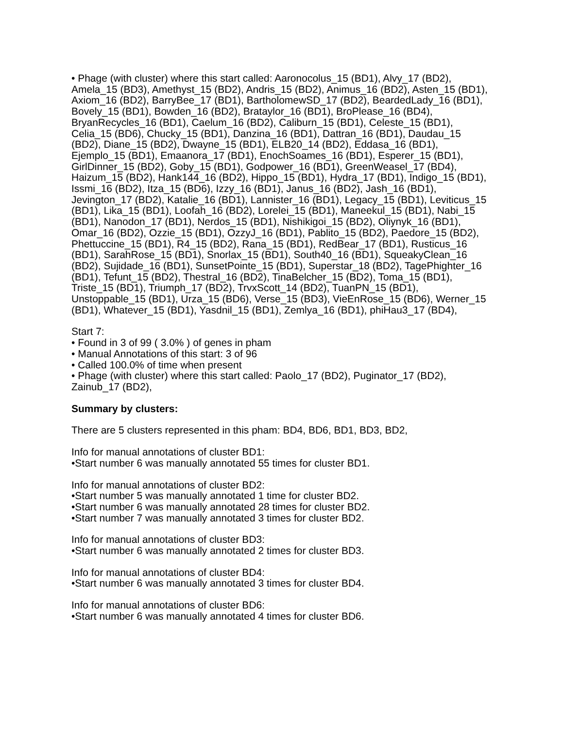• Phage (with cluster) where this start called: Aaronocolus_15 (BD1), Alvy_17 (BD2), Amela_15 (BD3), Amethyst_15 (BD2), Andris_15 (BD2), Animus_16 (BD2), Asten_15 (BD1), Axiom_16 (BD2), BarryBee_17 (BD1), BartholomewSD_17 (BD2), BeardedLady_16 (BD1), Bovely_15 (BD1), Bowden_16 (BD2), Brataylor_16 (BD1), BroPlease_16 (BD4), BryanRecycles_16 (BD1), Caelum_16 (BD2), Caliburn_15 (BD1), Celeste_15 (BD1), Celia_15 (BD6), Chucky_15 (BD1), Danzina_16 (BD1), Dattran_16 (BD1), Daudau_15 (BD2), Diane_15 (BD2), Dwayne_15 (BD1), ELB20_14 (BD2), Eddasa_16 (BD1), Ejemplo_15 (BD1), Emaanora_17 (BD1), EnochSoames_16 (BD1), Esperer_15 (BD1), GirlDinner_15 (BD2), Goby_15 (BD1), Godpower_16 (BD1), GreenWeasel_17 (BD4), Haizum_15 (BD2), Hank144_16 (BD2), Hippo_15 (BD1), Hydra_17 (BD1), Indigo_15 (BD1), Issmi_16 (BD2), Itza_15 (BD6), Izzy_16 (BD1), Janus_16 (BD2), Jash_16 (BD1), Jevington_17 (BD2), Katalie_16 (BD1), Lannister_16 (BD1), Legacy_15 (BD1), Leviticus_15 (BD1), Lika_15 (BD1), Loofah_16 (BD2), Lorelei_15 (BD1), Maneekul_15 (BD1), Nabi_15 (BD1), Nanodon_17 (BD1), Nerdos_15 (BD1), Nishikigoi_15 (BD2), Oliynyk_16 (BD1), Omar_16 (BD2), Ozzie_15 (BD1), OzzyJ_16 (BD1), Pablito_15 (BD2), Paedore_15 (BD2), Phettuccine_15 (BD1), R4_15 (BD2), Rana_15 (BD1), RedBear_17 (BD1), Rusticus_16 (BD1), SarahRose_15 (BD1), Snorlax_15 (BD1), South40_16 (BD1), SqueakyClean_16 (BD2), Sujidade_16 (BD1), SunsetPointe_15 (BD1), Superstar_18 (BD2), TagePhighter_16 (BD1), Tefunt_15 (BD2), Thestral_16 (BD2), TinaBelcher_15 (BD2), Toma_15 (BD1), Triste_15 (BD1), Triumph_17 (BD2), TrvxScott_14 (BD2), TuanPN_15 (BD1), Unstoppable_15 (BD1), Urza_15 (BD6), Verse_15 (BD3), VieEnRose_15 (BD6), Werner_15 (BD1), Whatever_15 (BD1), Yasdnil_15 (BD1), Zemlya_16 (BD1), phiHau3_17 (BD4),
Start 7:
• Found in 3 of 99 ( 3.0% ) of genes in pham
• Manual Annotations of this start: 3 of 96
• Called 100.0% of time when present
• Phage (with cluster) where this start called: Paolo_17 (BD2), Puginator_17 (BD2), Zainub_17 (BD2),
Summary by clusters:
There are 5 clusters represented in this pham: BD4, BD6, BD1, BD3, BD2,
Info for manual annotations of cluster BD1:
•Start number 6 was manually annotated 55 times for cluster BD1.
Info for manual annotations of cluster BD2:
•Start number 5 was manually annotated 1 time for cluster BD2.
•Start number 6 was manually annotated 28 times for cluster BD2.
•Start number 7 was manually annotated 3 times for cluster BD2.
Info for manual annotations of cluster BD3:
•Start number 6 was manually annotated 2 times for cluster BD3.
Info for manual annotations of cluster BD4:
•Start number 6 was manually annotated 3 times for cluster BD4.
Info for manual annotations of cluster BD6:
•Start number 6 was manually annotated 4 times for cluster BD6.